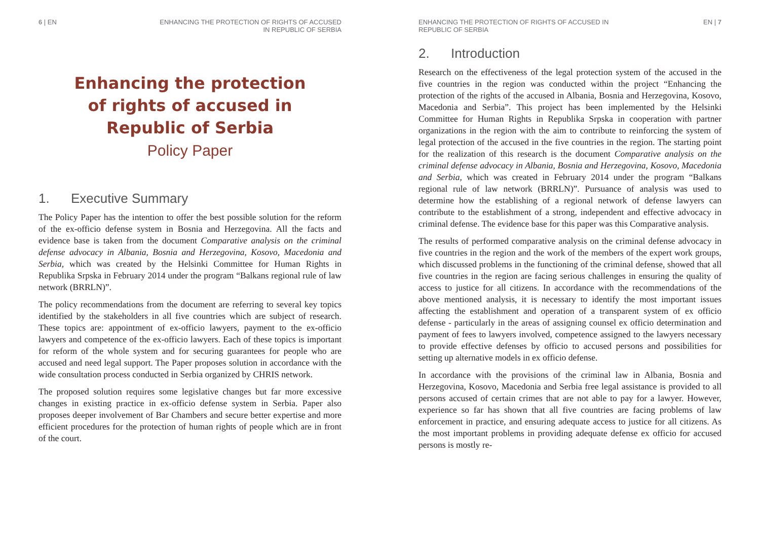6 | EN ENHANCING THE PROTECTION OF RIGHTS OF ACCUSED
IN REPUBLIC OF SERBIA
Enhancing the protection
of rights of accused in
Republic of Serbia
Policy Paper
1. Executive Summary
The Policy Paper has the intention to offer the best possible solution for the reform of the ex-officio defense system in Bosnia and Herzegovina. All the facts and evidence base is taken from the document Comparative analysis on the criminal defense advocacy in Albania, Bosnia and Herzegovina, Kosovo, Macedonia and Serbia, which was created by the Helsinki Committee for Human Rights in Republika Srpska in February 2014 under the program “Balkans regional rule of law network (BRRLN)”.
The policy recommendations from the document are referring to several key topics identified by the stakeholders in all five countries which are subject of research. These topics are: appointment of ex-officio lawyers, payment to the ex-officio lawyers and competence of the ex-officio lawyers. Each of these topics is important for reform of the whole system and for securing guarantees for people who are accused and need legal support. The Paper proposes solution in accordance with the wide consultation process conducted in Serbia organized by CHRIS network.
The proposed solution requires some legislative changes but far more excessive changes in existing practice in ex-officio defense system in Serbia. Paper also proposes deeper involvement of Bar Chambers and secure better expertise and more efficient procedures for the protection of human rights of people which are in front of the court.
ENHANCING THE PROTECTION OF RIGHTS OF ACCUSED IN
REPUBLIC OF SERBIA EN | 7
2. Introduction
Research on the effectiveness of the legal protection system of the accused in the five countries in the region was conducted within the project “Enhancing the protection of the rights of the accused in Albania, Bosnia and Herzegovina, Kosovo, Macedonia and Serbia”. This project has been implemented by the Helsinki Committee for Human Rights in Republika Srpska in cooperation with partner organizations in the region with the aim to contribute to reinforcing the system of legal protection of the accused in the five countries in the region. The starting point for the realization of this research is the document Comparative analysis on the criminal defense advocacy in Albania, Bosnia and Herzegovina, Kosovo, Macedonia and Serbia, which was created in February 2014 under the program “Balkans regional rule of law network (BRRLN)”. Pursuance of analysis was used to determine how the establishing of a regional network of defense lawyers can contribute to the establishment of a strong, independent and effective advocacy in criminal defense. The evidence base for this paper was this Comparative analysis.
The results of performed comparative analysis on the criminal defense advocacy in five countries in the region and the work of the members of the expert work groups, which discussed problems in the functioning of the criminal defense, showed that all five countries in the region are facing serious challenges in ensuring the quality of access to justice for all citizens. In accordance with the recommendations of the above mentioned analysis, it is necessary to identify the most important issues affecting the establishment and operation of a transparent system of ex officio defense - particularly in the areas of assigning counsel ex officio determination and payment of fees to lawyers involved, competence assigned to the lawyers necessary to provide effective defenses by officio to accused persons and possibilities for setting up alternative models in ex officio defense.
In accordance with the provisions of the criminal law in Albania, Bosnia and Herzegovina, Kosovo, Macedonia and Serbia free legal assistance is provided to all persons accused of certain crimes that are not able to pay for a lawyer. However, experience so far has shown that all five countries are facing problems of law enforcement in practice, and ensuring adequate access to justice for all citizens. As the most important problems in providing adequate defense ex officio for accused persons is mostly re-